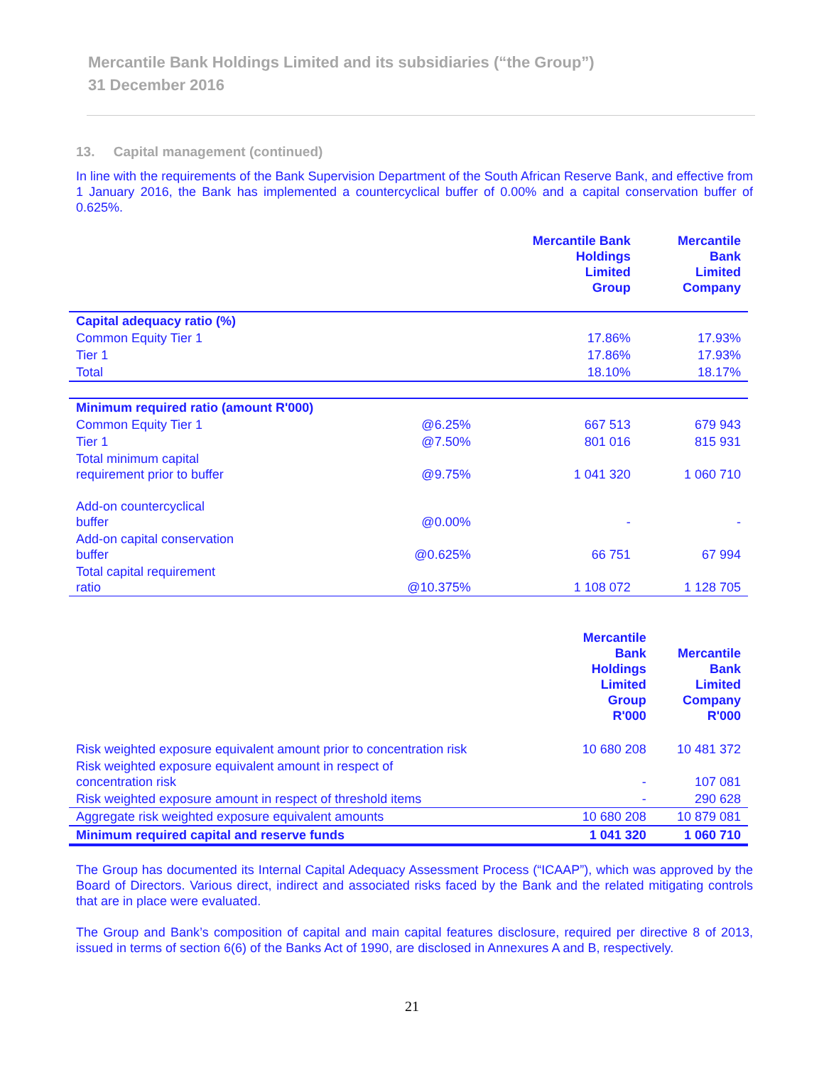Mercantile Bank Holdings Limited and its subsidiaries (“the Group”)
31 December 2016
13. Capital management (continued)
In line with the requirements of the Bank Supervision Department of the South African Reserve Bank, and effective from 1 January 2016, the Bank has implemented a countercyclical buffer of 0.00% and a capital conservation buffer of 0.625%.
| | | Mercantile Bank Holdings Limited Group | Mercantile Bank Limited Company |
| Capital adequacy ratio (%) | | | |
| Common Equity Tier 1 | | 17.86% | 17.93% |
| Tier 1 | | 17.86% | 17.93% |
| Total | | 18.10% | 18.17% |
| Minimum required ratio (amount R'000) | | | |
| Common Equity Tier 1 | @6.25% | 667 513 | 679 943 |
| Tier 1 | @7.50% | 801 016 | 815 931 |
| Total minimum capital requirement prior to buffer | @9.75% | 1 041 320 | 1 060 710 |
| Add-on countercyclical buffer | @0.00% | - | - |
| Add-on capital conservation buffer | @0.625% | 66 751 | 67 994 |
| Total capital requirement ratio | @10.375% | 1 108 072 | 1 128 705 |
| | Mercantile Bank Holdings Limited Group R'000 | Mercantile Bank Limited Company R'000 |
| Risk weighted exposure equivalent amount prior to concentration risk | 10 680 208 | 10 481 372 |
| Risk weighted exposure equivalent amount in respect of concentration risk | - | 107 081 |
| Risk weighted exposure amount in respect of threshold items | - | 290 628 |
| Aggregate risk weighted exposure equivalent amounts | 10 680 208 | 10 879 081 |
| Minimum required capital and reserve funds | 1 041 320 | 1 060 710 |
The Group has documented its Internal Capital Adequacy Assessment Process (“ICAAP”), which was approved by the Board of Directors. Various direct, indirect and associated risks faced by the Bank and the related mitigating controls that are in place were evaluated.
The Group and Bank’s composition of capital and main capital features disclosure, required per directive 8 of 2013, issued in terms of section 6(6) of the Banks Act of 1990, are disclosed in Annexures A and B, respectively.
21